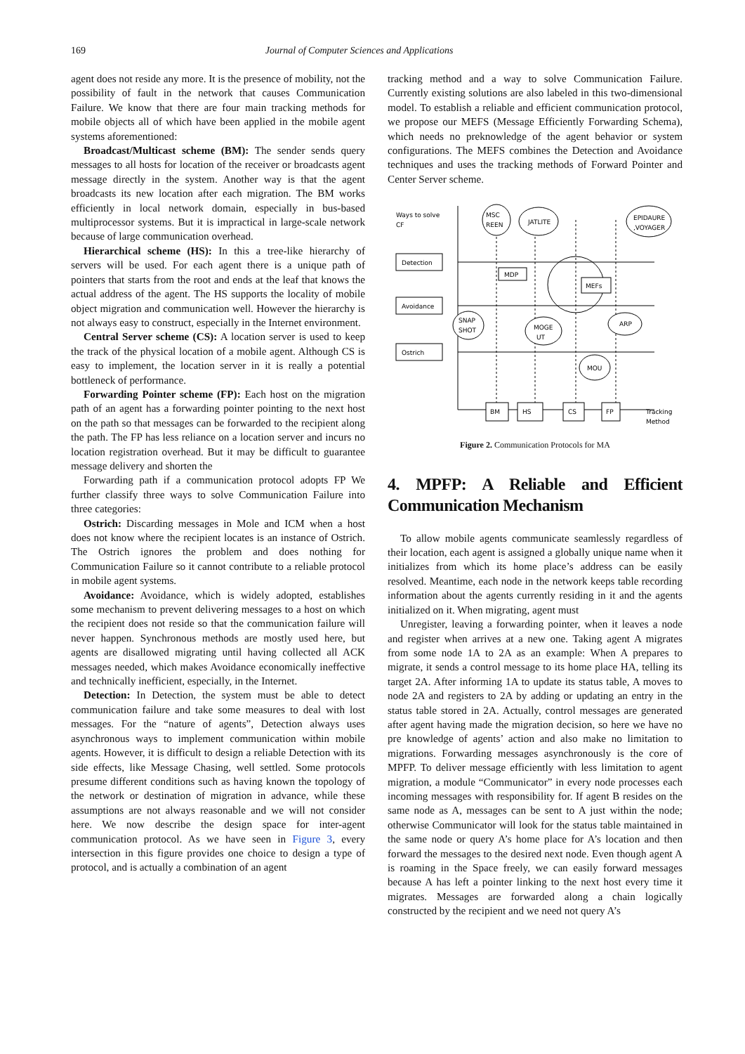169 Journal of Computer Sciences and Applications
agent does not reside any more. It is the presence of mobility, not the possibility of fault in the network that causes Communication Failure. We know that there are four main tracking methods for mobile objects all of which have been applied in the mobile agent systems aforementioned:
Broadcast/Multicast scheme (BM): The sender sends query messages to all hosts for location of the receiver or broadcasts agent message directly in the system. Another way is that the agent broadcasts its new location after each migration. The BM works efficiently in local network domain, especially in bus-based multiprocessor systems. But it is impractical in large-scale network because of large communication overhead.
Hierarchical scheme (HS): In this a tree-like hierarchy of servers will be used. For each agent there is a unique path of pointers that starts from the root and ends at the leaf that knows the actual address of the agent. The HS supports the locality of mobile object migration and communication well. However the hierarchy is not always easy to construct, especially in the Internet environment.
Central Server scheme (CS): A location server is used to keep the track of the physical location of a mobile agent. Although CS is easy to implement, the location server in it is really a potential bottleneck of performance.
Forwarding Pointer scheme (FP): Each host on the migration path of an agent has a forwarding pointer pointing to the next host on the path so that messages can be forwarded to the recipient along the path. The FP has less reliance on a location server and incurs no location registration overhead. But it may be difficult to guarantee message delivery and shorten the
Forwarding path if a communication protocol adopts FP We further classify three ways to solve Communication Failure into three categories:
Ostrich: Discarding messages in Mole and ICM when a host does not know where the recipient locates is an instance of Ostrich. The Ostrich ignores the problem and does nothing for Communication Failure so it cannot contribute to a reliable protocol in mobile agent systems.
Avoidance: Avoidance, which is widely adopted, establishes some mechanism to prevent delivering messages to a host on which the recipient does not reside so that the communication failure will never happen. Synchronous methods are mostly used here, but agents are disallowed migrating until having collected all ACK messages needed, which makes Avoidance economically ineffective and technically inefficient, especially, in the Internet.
Detection: In Detection, the system must be able to detect communication failure and take some measures to deal with lost messages. For the “nature of agents”, Detection always uses asynchronous ways to implement communication within mobile agents. However, it is difficult to design a reliable Detection with its side effects, like Message Chasing, well settled. Some protocols presume different conditions such as having known the topology of the network or destination of migration in advance, while these assumptions are not always reasonable and we will not consider here. We now describe the design space for inter-agent communication protocol. As we have seen in Figure 3, every intersection in this figure provides one choice to design a type of protocol, and is actually a combination of an agent
tracking method and a way to solve Communication Failure. Currently existing solutions are also labeled in this two-dimensional model. To establish a reliable and efficient communication protocol, we propose our MEFS (Message Efficiently Forwarding Schema), which needs no preknowledge of the agent behavior or system configurations. The MEFS combines the Detection and Avoidance techniques and uses the tracking methods of Forward Pointer and Center Server scheme.
Ways to solve
CF
Detection
Avoidance
Ostrich
BM
HS
CS
FP
Tracking
Method
MSC
REEN
JATLITE
EPIDAURE
,VOYAGER
MDP
MEFs
SNAP
SHOT
MOGE
UT
ARP
MOU
Figure 2. Communication Protocols for MA
4. MPFP: A Reliable and Efficient Communication Mechanism
To allow mobile agents communicate seamlessly regardless of their location, each agent is assigned a globally unique name when it initializes from which its home place’s address can be easily resolved. Meantime, each node in the network keeps table recording information about the agents currently residing in it and the agents initialized on it. When migrating, agent must
Unregister, leaving a forwarding pointer, when it leaves a node and register when arrives at a new one. Taking agent A migrates from some node 1A to 2A as an example: When A prepares to migrate, it sends a control message to its home place HA, telling its target 2A. After informing 1A to update its status table, A moves to node 2A and registers to 2A by adding or updating an entry in the status table stored in 2A. Actually, control messages are generated after agent having made the migration decision, so here we have no pre knowledge of agents’ action and also make no limitation to migrations. Forwarding messages asynchronously is the core of MPFP. To deliver message efficiently with less limitation to agent migration, a module “Communicator” in every node processes each incoming messages with responsibility for. If agent B resides on the same node as A, messages can be sent to A just within the node; otherwise Communicator will look for the status table maintained in the same node or query A’s home place for A’s location and then forward the messages to the desired next node. Even though agent A is roaming in the Space freely, we can easily forward messages because A has left a pointer linking to the next host every time it migrates. Messages are forwarded along a chain logically constructed by the recipient and we need not query A’s